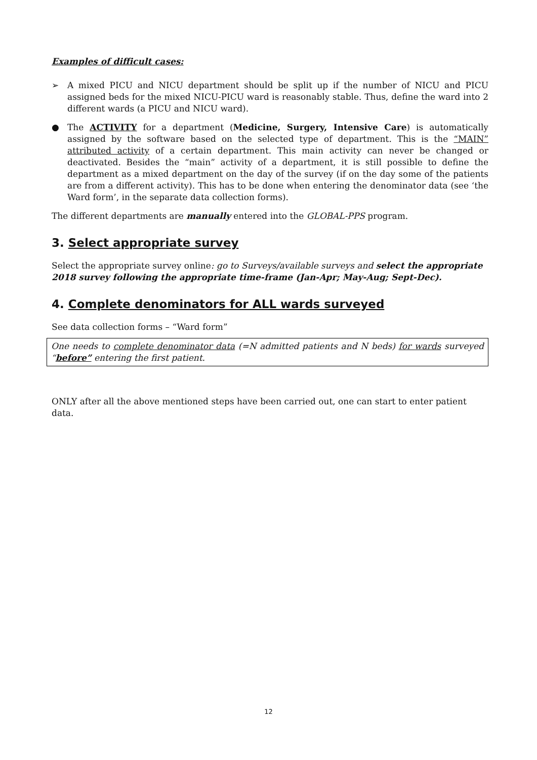Examples of difficult cases:
➢ A mixed PICU and NICU department should be split up if the number of NICU and PICU assigned beds for the mixed NICU-PICU ward is reasonably stable. Thus, define the ward into 2 different wards (a PICU and NICU ward).
● The ACTIVITY for a department (Medicine, Surgery, Intensive Care) is automatically assigned by the software based on the selected type of department. This is the “MAIN” attributed activity of a certain department. This main activity can never be changed or deactivated. Besides the “main” activity of a department, it is still possible to define the department as a mixed department on the day of the survey (if on the day some of the patients are from a different activity). This has to be done when entering the denominator data (see ‘the Ward form’, in the separate data collection forms).
The different departments are manually entered into the GLOBAL-PPS program.
3. Select appropriate survey
Select the appropriate survey online: go to Surveys/available surveys and select the appropriate 2018 survey following the appropriate time-frame (Jan-Apr; May-Aug; Sept-Dec).
4. Complete denominators for ALL wards surveyed
See data collection forms – “Ward form”
One needs to complete denominator data (=N admitted patients and N beds) for wards surveyed “before” entering the first patient.
ONLY after all the above mentioned steps have been carried out, one can start to enter patient data.
12